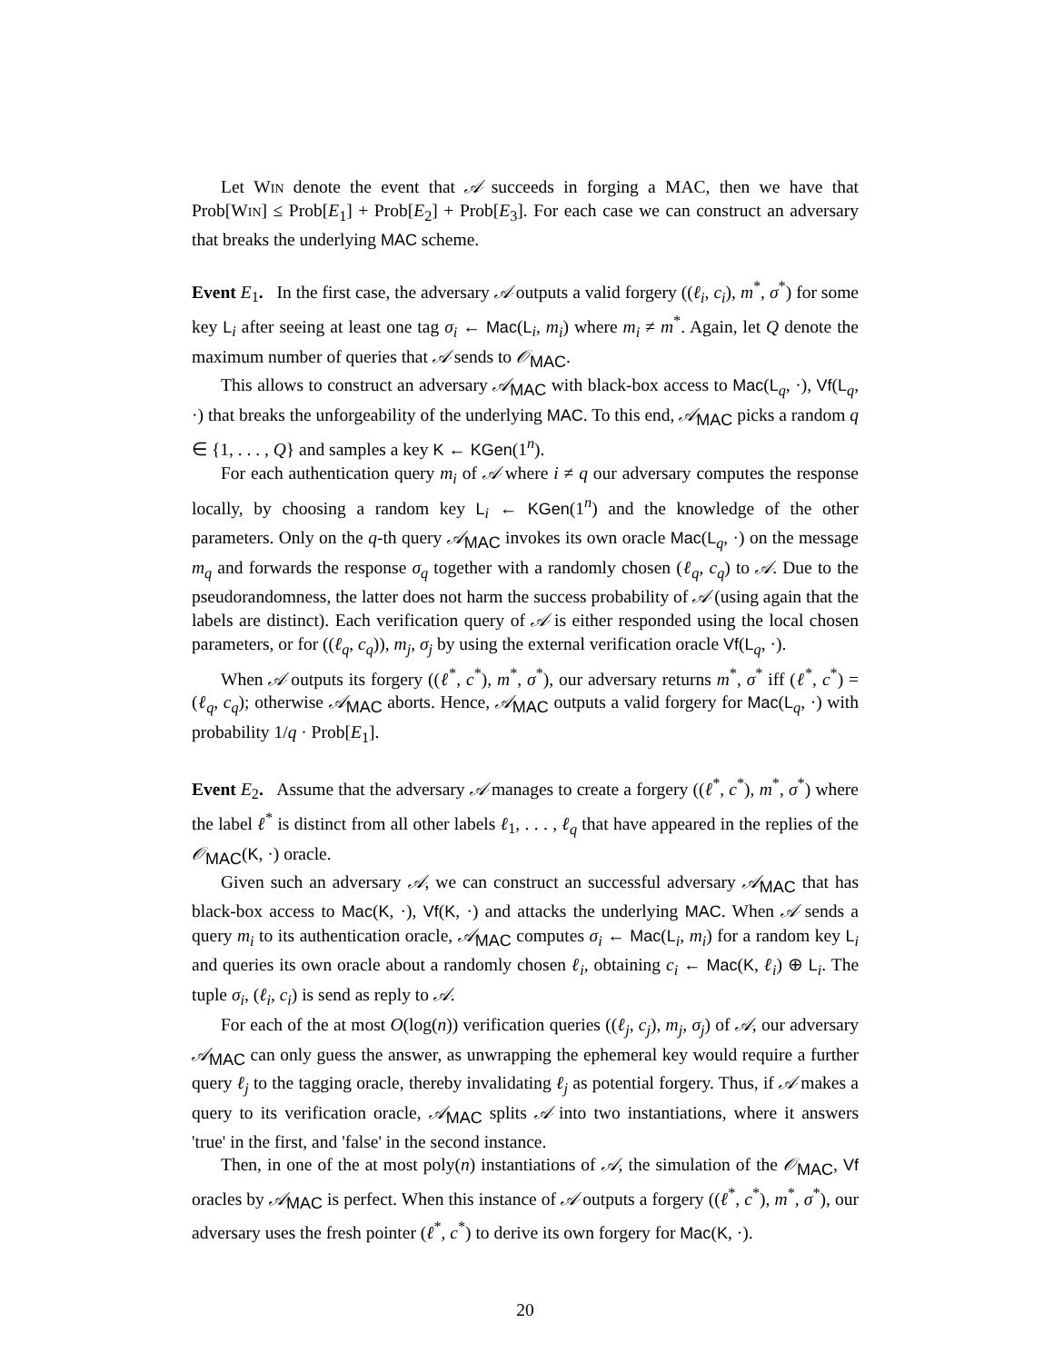Let Win denote the event that 𝒜 succeeds in forging a MAC, then we have that Prob[Win] ≤ Prob[E<sub>1</sub>] + Prob[E<sub>2</sub>] + Prob[E<sub>3</sub>]. For each case we can construct an adversary that breaks the underlying MAC scheme.
Event E<sub>1</sub>. In the first case, the adversary 𝒜 outputs a valid forgery ((ℓ<sub>i</sub>, c<sub>i</sub>), m<sup>*</sup>, σ<sup>*</sup>) for some key L<sub>i</sub> after seeing at least one tag σ<sub>i</sub> ← Mac(L<sub>i</sub>, m<sub>i</sub>) where m<sub>i</sub> ≠ m<sup>*</sup>. Again, let Q denote the maximum number of queries that 𝒜 sends to 𝒪<sub>MAC</sub>.
This allows to construct an adversary 𝒜<sub>MAC</sub> with black-box access to Mac(L<sub>q</sub>, ·), Vf(L<sub>q</sub>, ·) that breaks the unforgeability of the underlying MAC. To this end, 𝒜<sub>MAC</sub> picks a random q ∈ {1, . . . , Q} and samples a key K ← KGen(1<sup>n</sup>).
For each authentication query m<sub>i</sub> of 𝒜 where i ≠ q our adversary computes the response locally, by choosing a random key L<sub>i</sub> ← KGen(1<sup>n</sup>) and the knowledge of the other parameters. Only on the q-th query 𝒜<sub>MAC</sub> invokes its own oracle Mac(L<sub>q</sub>, ·) on the message m<sub>q</sub> and forwards the response σ<sub>q</sub> together with a randomly chosen (ℓ<sub>q</sub>, c<sub>q</sub>) to 𝒜. Due to the pseudorandomness, the latter does not harm the success probability of 𝒜 (using again that the labels are distinct). Each verification query of 𝒜 is either responded using the local chosen parameters, or for ((ℓ<sub>q</sub>, c<sub>q</sub>)), m<sub>j</sub>, σ<sub>j</sub> by using the external verification oracle Vf(L<sub>q</sub>, ·).
When 𝒜 outputs its forgery ((ℓ<sup>*</sup>, c<sup>*</sup>), m<sup>*</sup>, σ<sup>*</sup>), our adversary returns m<sup>*</sup>, σ<sup>*</sup> iff (ℓ<sup>*</sup>, c<sup>*</sup>) = (ℓ<sub>q</sub>, c<sub>q</sub>); otherwise 𝒜<sub>MAC</sub> aborts. Hence, 𝒜<sub>MAC</sub> outputs a valid forgery for Mac(L<sub>q</sub>, ·) with probability 1/q · Prob[E<sub>1</sub>].
Event E<sub>2</sub>. Assume that the adversary 𝒜 manages to create a forgery ((ℓ<sup>*</sup>, c<sup>*</sup>), m<sup>*</sup>, σ<sup>*</sup>) where the label ℓ<sup>*</sup> is distinct from all other labels ℓ<sub>1</sub>, . . . , ℓ<sub>q</sub> that have appeared in the replies of the 𝒪<sub>MAC</sub>(K, ·) oracle.
Given such an adversary 𝒜, we can construct an successful adversary 𝒜<sub>MAC</sub> that has black-box access to Mac(K, ·), Vf(K, ·) and attacks the underlying MAC. When 𝒜 sends a query m<sub>i</sub> to its authentication oracle, 𝒜<sub>MAC</sub> computes σ<sub>i</sub> ← Mac(L<sub>i</sub>, m<sub>i</sub>) for a random key L<sub>i</sub> and queries its own oracle about a randomly chosen ℓ<sub>i</sub>, obtaining c<sub>i</sub> ← Mac(K, ℓ<sub>i</sub>) ⊕ L<sub>i</sub>. The tuple σ<sub>i</sub>, (ℓ<sub>i</sub>, c<sub>i</sub>) is send as reply to 𝒜.
For each of the at most O(log(n)) verification queries ((ℓ<sub>j</sub>, c<sub>j</sub>), m<sub>j</sub>, σ<sub>j</sub>) of 𝒜, our adversary 𝒜<sub>MAC</sub> can only guess the answer, as unwrapping the ephemeral key would require a further query ℓ<sub>j</sub> to the tagging oracle, thereby invalidating ℓ<sub>j</sub> as potential forgery. Thus, if 𝒜 makes a query to its verification oracle, 𝒜<sub>MAC</sub> splits 𝒜 into two instantiations, where it answers 'true' in the first, and 'false' in the second instance.
Then, in one of the at most poly(n) instantiations of 𝒜, the simulation of the 𝒪<sub>MAC</sub>, Vf oracles by 𝒜<sub>MAC</sub> is perfect. When this instance of 𝒜 outputs a forgery ((ℓ<sup>*</sup>, c<sup>*</sup>), m<sup>*</sup>, σ<sup>*</sup>), our adversary uses the fresh pointer (ℓ<sup>*</sup>, c<sup>*</sup>) to derive its own forgery for Mac(K, ·).
20